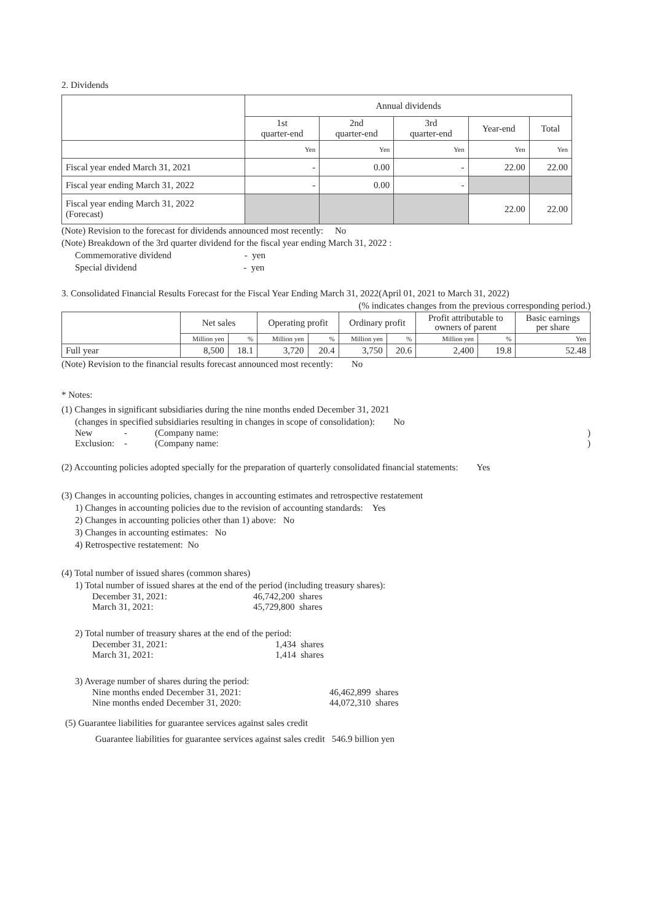2. Dividends
| | Annual dividends | | | | |
| --- | --- | --- | --- | --- | --- |
| | 1st quarter-end | 2nd quarter-end | 3rd quarter-end | Year-end | Total |
| | Yen | Yen | Yen | Yen | Yen |
| Fiscal year ended March 31, 2021 | - | 0.00 | - | 22.00 | 22.00 |
| Fiscal year ending March 31, 2022 | - | 0.00 | - | | |
| Fiscal year ending March 31, 2022 (Forecast) | | | | 22.00 | 22.00 |
(Note) Revision to the forecast for dividends announced most recently: No
(Note) Breakdown of the 3rd quarter dividend for the fiscal year ending March 31, 2022 :
Commemorative dividend - yen
Special dividend - yen
3. Consolidated Financial Results Forecast for the Fiscal Year Ending March 31, 2022(April 01, 2021 to March 31, 2022)
(% indicates changes from the previous corresponding period.)
| | Net sales | | Operating profit | | Ordinary profit | | Profit attributable to owners of parent | | Basic earnings per share |
| --- | --- | --- | --- | --- | --- | --- | --- | --- | --- |
| | Million yen | % | Million yen | % | Million yen | % | Million yen | % | Yen |
| Full year | 8,500 | 18.1 | 3,720 | 20.4 | 3,750 | 20.6 | 2,400 | 19.8 | 52.48 |
(Note) Revision to the financial results forecast announced most recently: No
* Notes:
(1) Changes in significant subsidiaries during the nine months ended December 31, 2021
(changes in specified subsidiaries resulting in changes in scope of consolidation): No
New - (Company name:)
Exclusion: - (Company name:)
(2) Accounting policies adopted specially for the preparation of quarterly consolidated financial statements: Yes
(3) Changes in accounting policies, changes in accounting estimates and retrospective restatement
1) Changes in accounting policies due to the revision of accounting standards: Yes
2) Changes in accounting policies other than 1) above: No
3) Changes in accounting estimates: No
4) Retrospective restatement: No
(4) Total number of issued shares (common shares)
1) Total number of issued shares at the end of the period (including treasury shares):
December 31, 2021: 46,742,200 shares
March 31, 2021: 45,729,800 shares
2) Total number of treasury shares at the end of the period:
December 31, 2021: 1,434 shares
March 31, 2021: 1,414 shares
3) Average number of shares during the period:
Nine months ended December 31, 2021: 46,462,899 shares
Nine months ended December 31, 2020: 44,072,310 shares
(5) Guarantee liabilities for guarantee services against sales credit
Guarantee liabilities for guarantee services against sales credit 546.9 billion yen